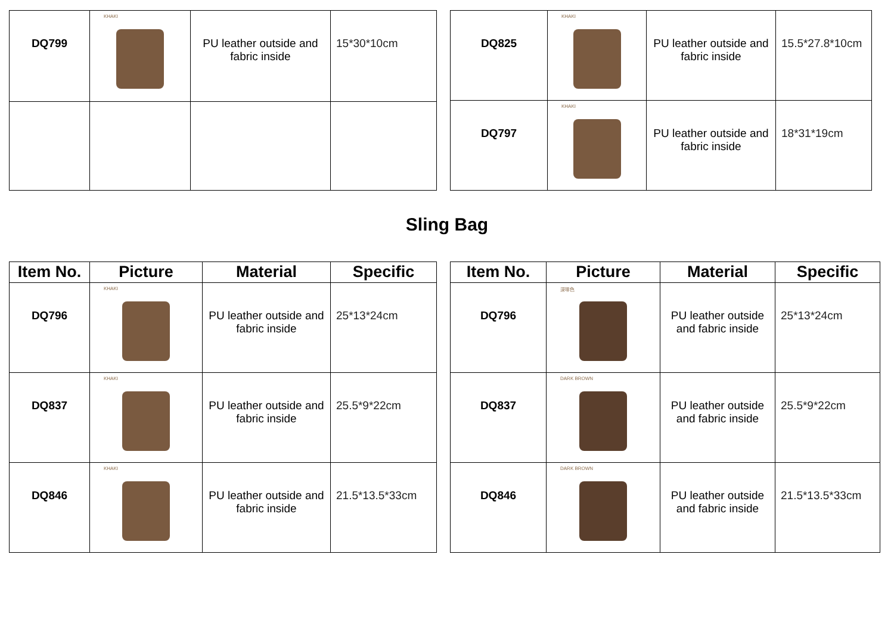| DQ799 | KHAKI | PU leather outside and fabric inside | 15*30*10cm |
| DQ825 | KHAKI | PU leather outside and fabric inside | 15.5*27.8*10cm |
| DQ797 | KHAKI | PU leather outside and fabric inside | 18*31*19cm |
Sling Bag
| Item No. | Picture | Material | Specific |
| --- | --- | --- | --- |
| DQ796 | KHAKI | PU leather outside and fabric inside | 25*13*24cm |
| DQ837 | KHAKI | PU leather outside and fabric inside | 25.5*9*22cm |
| DQ846 | KHAKI | PU leather outside and fabric inside | 21.5*13.5*33cm |
| Item No. | Picture | Material | Specific |
| --- | --- | --- | --- |
| DQ796 | 深啡色 | PU leather outside and fabric inside | 25*13*24cm |
| DQ837 | DARK BROWN | PU leather outside and fabric inside | 25.5*9*22cm |
| DQ846 | DARK BROWN | PU leather outside and fabric inside | 21.5*13.5*33cm |